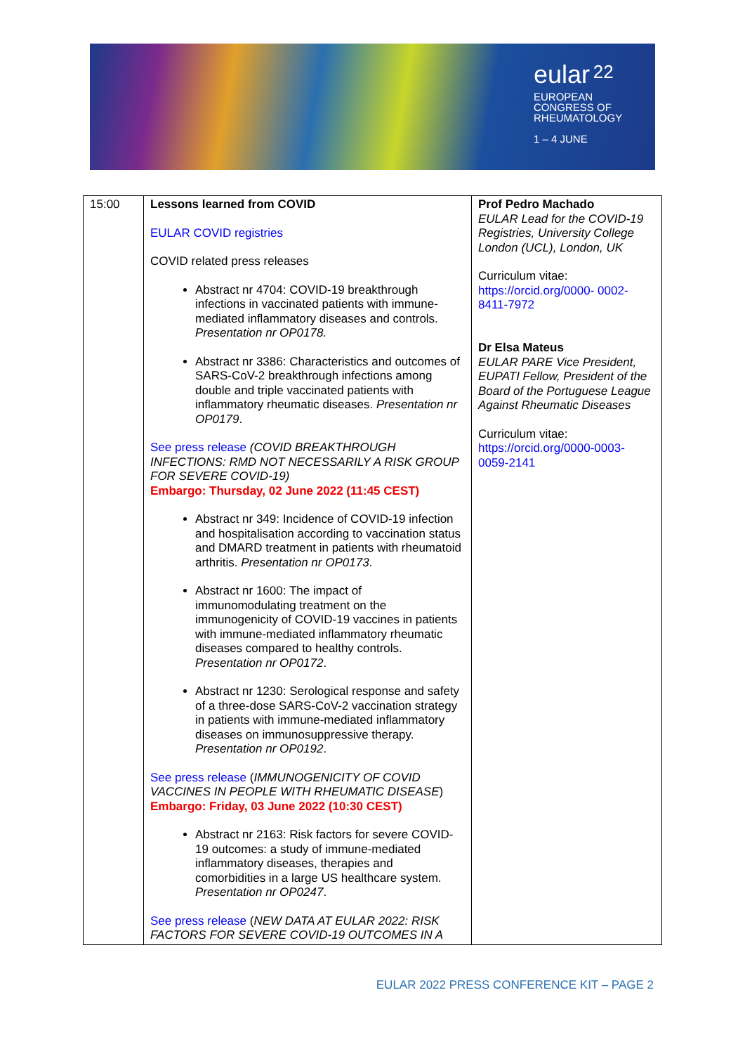eular <sup>22</sup>
EUROPEAN
CONGRESS OF
RHEUMATOLOGY
1 – 4 JUNE
| 15:00 | Lessons learned from COVID EULAR COVID registries COVID related press releases Abstract nr 4704: COVID-19 breakthrough infections in vaccinated patients with immune-mediated inflammatory diseases and controls. Presentation nr OP0178. Abstract nr 3386: Characteristics and outcomes of SARS-CoV-2 breakthrough infections among double and triple vaccinated patients with inflammatory rheumatic diseases. Presentation nr OP0179 . See press release (COVID BREAKTHROUGH INFECTIONS: RMD NOT NECESSARILY A RISK GROUP FOR SEVERE COVID-19) Embargo: Thursday, 02 June 2022 (11:45 CEST) Abstract nr 349: Incidence of COVID-19 infection and hospitalisation according to vaccination status and DMARD treatment in patients with rheumatoid arthritis. Presentation nr OP0173 . Abstract nr 1600: The impact of immunomodulating treatment on the immunogenicity of COVID-19 vaccines in patients with immune-mediated inflammatory rheumatic diseases compared to healthy controls. Presentation nr OP0172 . Abstract nr 1230: Serological response and safety of a three-dose SARS-CoV-2 vaccination strategy in patients with immune-mediated inflammatory diseases on immunosuppressive therapy. Presentation nr OP0192 . See press release ( IMMUNOGENICITY OF COVID VACCINES IN PEOPLE WITH RHEUMATIC DISEASE ) Embargo: Friday, 03 June 2022 (10:30 CEST) Abstract nr 2163: Risk factors for severe COVID-19 outcomes: a study of immune-mediated inflammatory diseases, therapies and comorbidities in a large US healthcare system. Presentation nr OP0247 . See press release ( NEW DATA AT EULAR 2022: RISK FACTORS FOR SEVERE COVID-19 OUTCOMES IN A | Prof Pedro Machado EULAR Lead for the COVID-19 Registries, University College London (UCL), London, UK Curriculum vitae: https://orcid.org/0000- 0002-8411-7972 Dr Elsa Mateus EULAR PARE Vice President, EUPATI Fellow, President of the Board of the Portuguese League Against Rheumatic Diseases Curriculum vitae: https://orcid.org/0000-0003-0059-2141 |
EULAR 2022 PRESS CONFERENCE KIT – PAGE 2